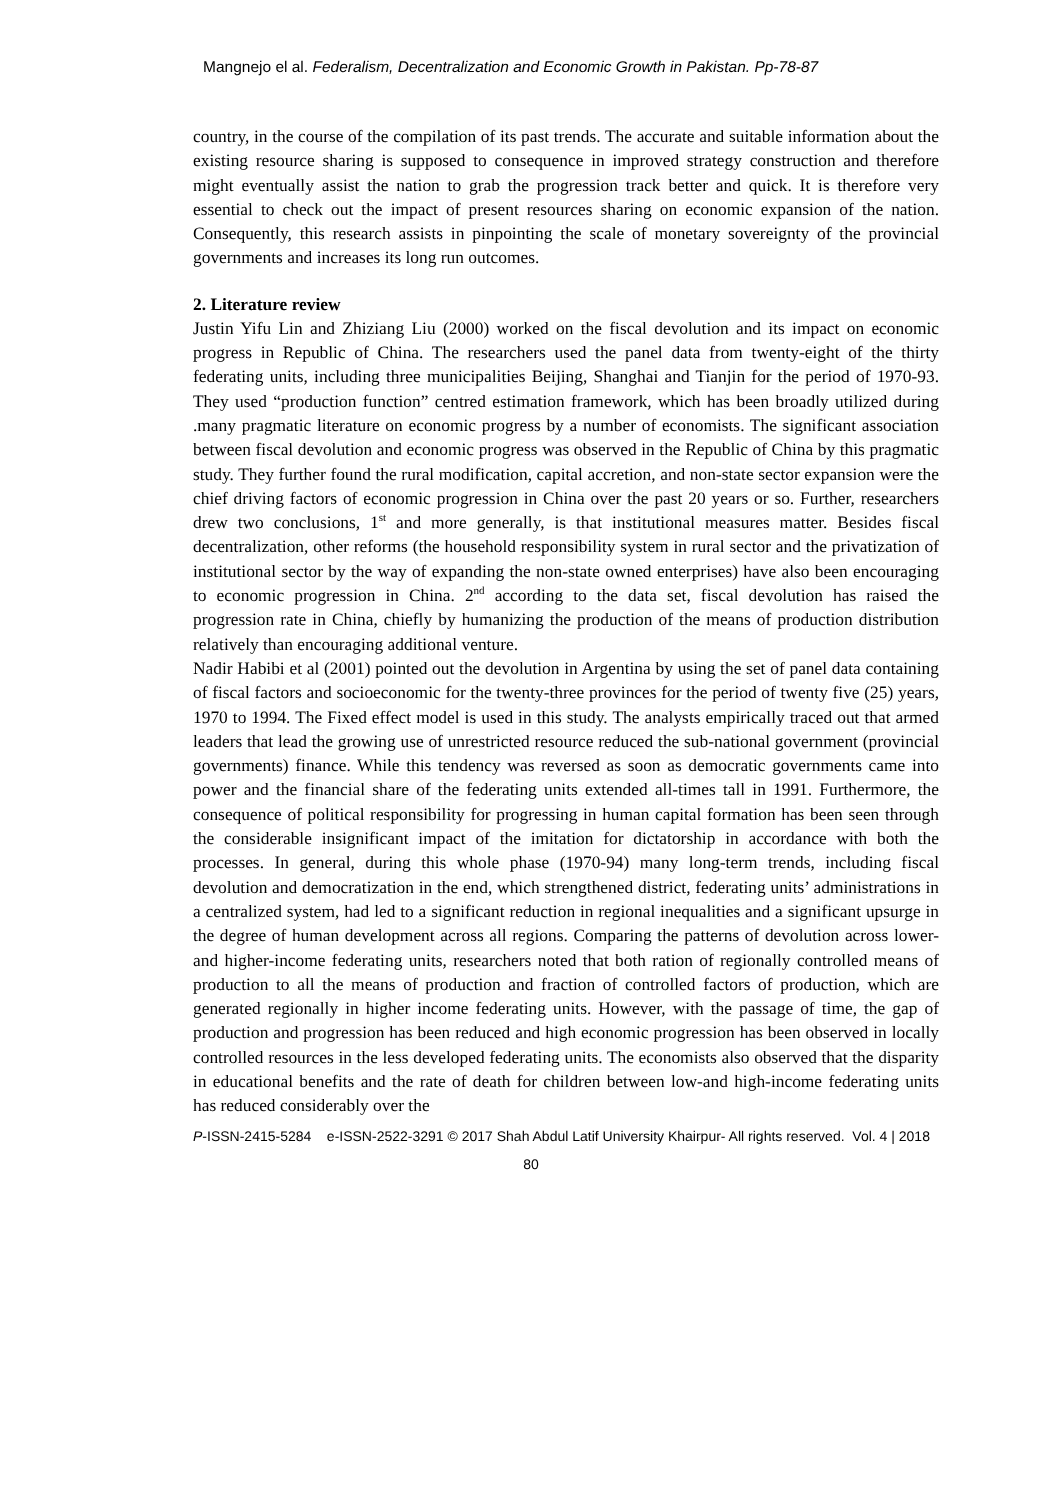Mangnejo el al. Federalism, Decentralization and Economic Growth in Pakistan. Pp-78-87
country, in the course of the compilation of its past trends. The accurate and suitable information about the existing resource sharing is supposed to consequence in improved strategy construction and therefore might eventually assist the nation to grab the progression track better and quick. It is therefore very essential to check out the impact of present resources sharing on economic expansion of the nation. Consequently, this research assists in pinpointing the scale of monetary sovereignty of the provincial governments and increases its long run outcomes.
2. Literature review
Justin Yifu Lin and Zhiziang Liu (2000) worked on the fiscal devolution and its impact on economic progress in Republic of China. The researchers used the panel data from twenty-eight of the thirty federating units, including three municipalities Beijing, Shanghai and Tianjin for the period of 1970-93. They used “production function” centred estimation framework, which has been broadly utilized during .many pragmatic literature on economic progress by a number of economists. The significant association between fiscal devolution and economic progress was observed in the Republic of China by this pragmatic study. They further found the rural modification, capital accretion, and non-state sector expansion were the chief driving factors of economic progression in China over the past 20 years or so. Further, researchers drew two conclusions, 1<sup>st</sup> and more generally, is that institutional measures matter. Besides fiscal decentralization, other reforms (the household responsibility system in rural sector and the privatization of institutional sector by the way of expanding the non-state owned enterprises) have also been encouraging to economic progression in China. 2<sup>nd</sup> according to the data set, fiscal devolution has raised the progression rate in China, chiefly by humanizing the production of the means of production distribution relatively than encouraging additional venture.
Nadir Habibi et al (2001) pointed out the devolution in Argentina by using the set of panel data containing of fiscal factors and socioeconomic for the twenty-three provinces for the period of twenty five (25) years, 1970 to 1994. The Fixed effect model is used in this study. The analysts empirically traced out that armed leaders that lead the growing use of unrestricted resource reduced the sub-national government (provincial governments) finance. While this tendency was reversed as soon as democratic governments came into power and the financial share of the federating units extended all-times tall in 1991. Furthermore, the consequence of political responsibility for progressing in human capital formation has been seen through the considerable insignificant impact of the imitation for dictatorship in accordance with both the processes. In general, during this whole phase (1970-94) many long-term trends, including fiscal devolution and democratization in the end, which strengthened district, federating units’ administrations in a centralized system, had led to a significant reduction in regional inequalities and a significant upsurge in the degree of human development across all regions. Comparing the patterns of devolution across lower-and higher-income federating units, researchers noted that both ration of regionally controlled means of production to all the means of production and fraction of controlled factors of production, which are generated regionally in higher income federating units. However, with the passage of time, the gap of production and progression has been reduced and high economic progression has been observed in locally controlled resources in the less developed federating units. The economists also observed that the disparity in educational benefits and the rate of death for children between low-and high-income federating units has reduced considerably over the
P-ISSN-2415-5284 e-ISSN-2522-3291 © 2017 Shah Abdul Latif University Khairpur- All rights reserved. Vol. 4 | 2018
80